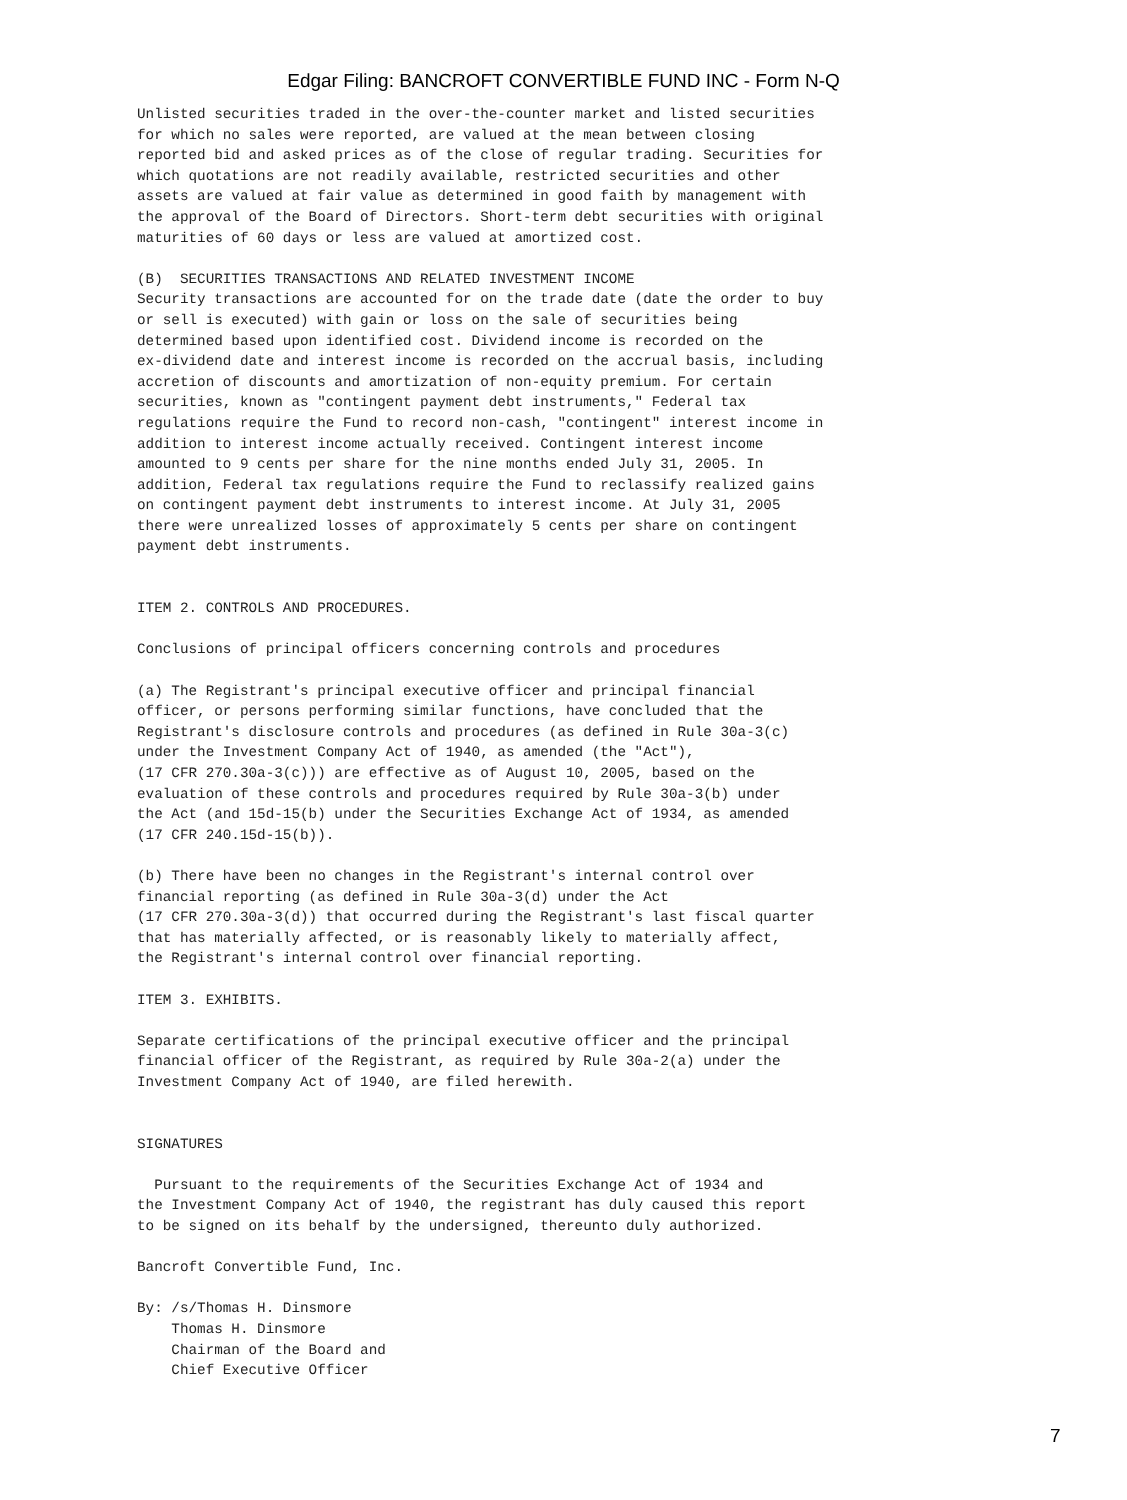Edgar Filing: BANCROFT CONVERTIBLE FUND INC - Form N-Q
Unlisted securities traded in the over-the-counter market and listed securities
for which no sales were reported, are valued at the mean between closing
reported bid and asked prices as of the close of regular trading. Securities for
which quotations are not readily available, restricted securities and other
assets are valued at fair value as determined in good faith by management with
the approval of the Board of Directors. Short-term debt securities with original
maturities of 60 days or less are valued at amortized cost.

(B)  SECURITIES TRANSACTIONS AND RELATED INVESTMENT INCOME
Security transactions are accounted for on the trade date (date the order to buy
or sell is executed) with gain or loss on the sale of securities being
determined based upon identified cost. Dividend income is recorded on the
ex-dividend date and interest income is recorded on the accrual basis, including
accretion of discounts and amortization of non-equity premium. For certain
securities, known as "contingent payment debt instruments," Federal tax
regulations require the Fund to record non-cash, "contingent" interest income in
addition to interest income actually received. Contingent interest income
amounted to 9 cents per share for the nine months ended July 31, 2005. In
addition, Federal tax regulations require the Fund to reclassify realized gains
on contingent payment debt instruments to interest income. At July 31, 2005
there were unrealized losses of approximately 5 cents per share on contingent
payment debt instruments.


ITEM 2. CONTROLS AND PROCEDURES.

Conclusions of principal officers concerning controls and procedures

(a) The Registrant's principal executive officer and principal financial
officer, or persons performing similar functions, have concluded that the
Registrant's disclosure controls and procedures (as defined in Rule 30a-3(c)
under the Investment Company Act of 1940, as amended (the "Act"),
(17 CFR 270.30a-3(c))) are effective as of August 10, 2005, based on the
evaluation of these controls and procedures required by Rule 30a-3(b) under
the Act (and 15d-15(b) under the Securities Exchange Act of 1934, as amended
(17 CFR 240.15d-15(b)).

(b) There have been no changes in the Registrant's internal control over
financial reporting (as defined in Rule 30a-3(d) under the Act
(17 CFR 270.30a-3(d)) that occurred during the Registrant's last fiscal quarter
that has materially affected, or is reasonably likely to materially affect,
the Registrant's internal control over financial reporting.

ITEM 3. EXHIBITS.

Separate certifications of the principal executive officer and the principal
financial officer of the Registrant, as required by Rule 30a-2(a) under the
Investment Company Act of 1940, are filed herewith.


SIGNATURES

  Pursuant to the requirements of the Securities Exchange Act of 1934 and
the Investment Company Act of 1940, the registrant has duly caused this report
to be signed on its behalf by the undersigned, thereunto duly authorized.

Bancroft Convertible Fund, Inc.

By: /s/Thomas H. Dinsmore
    Thomas H. Dinsmore
    Chairman of the Board and
    Chief Executive Officer
7